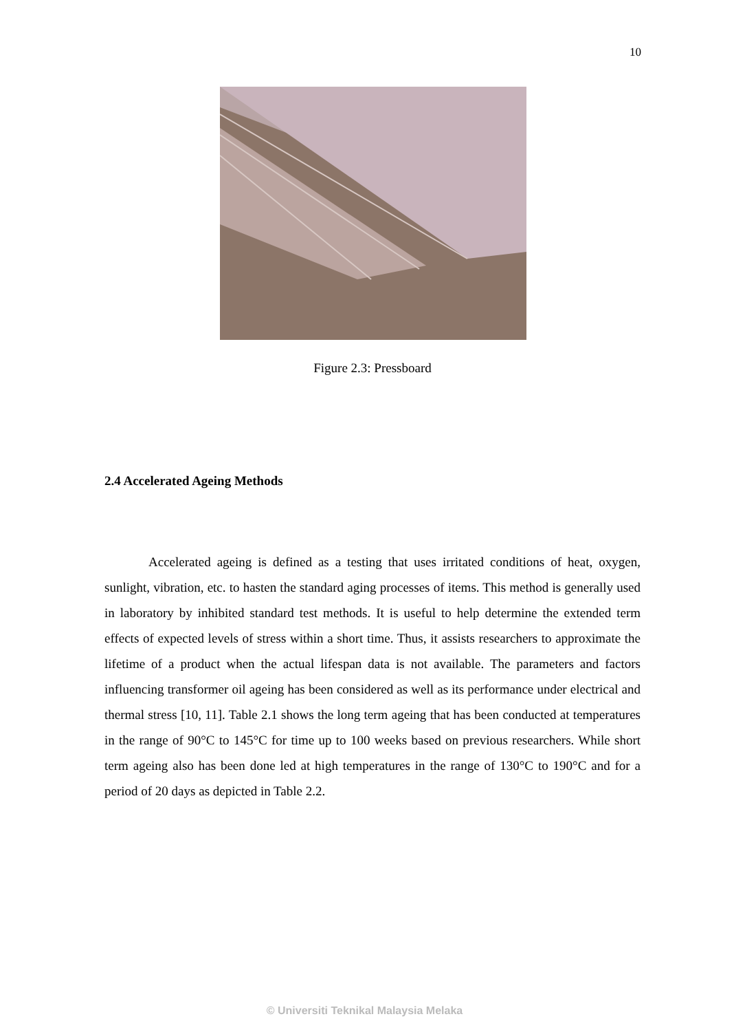10
Figure 2.3: Pressboard
2.4 Accelerated Ageing Methods
Accelerated ageing is defined as a testing that uses irritated conditions of heat, oxygen, sunlight, vibration, etc. to hasten the standard aging processes of items. This method is generally used in laboratory by inhibited standard test methods. It is useful to help determine the extended term effects of expected levels of stress within a short time. Thus, it assists researchers to approximate the lifetime of a product when the actual lifespan data is not available. The parameters and factors influencing transformer oil ageing has been considered as well as its performance under electrical and thermal stress [10, 11]. Table 2.1 shows the long term ageing that has been conducted at temperatures in the range of 90°C to 145°C for time up to 100 weeks based on previous researchers. While short term ageing also has been done led at high temperatures in the range of 130°C to 190°C and for a period of 20 days as depicted in Table 2.2.
© Universiti Teknikal Malaysia Melaka